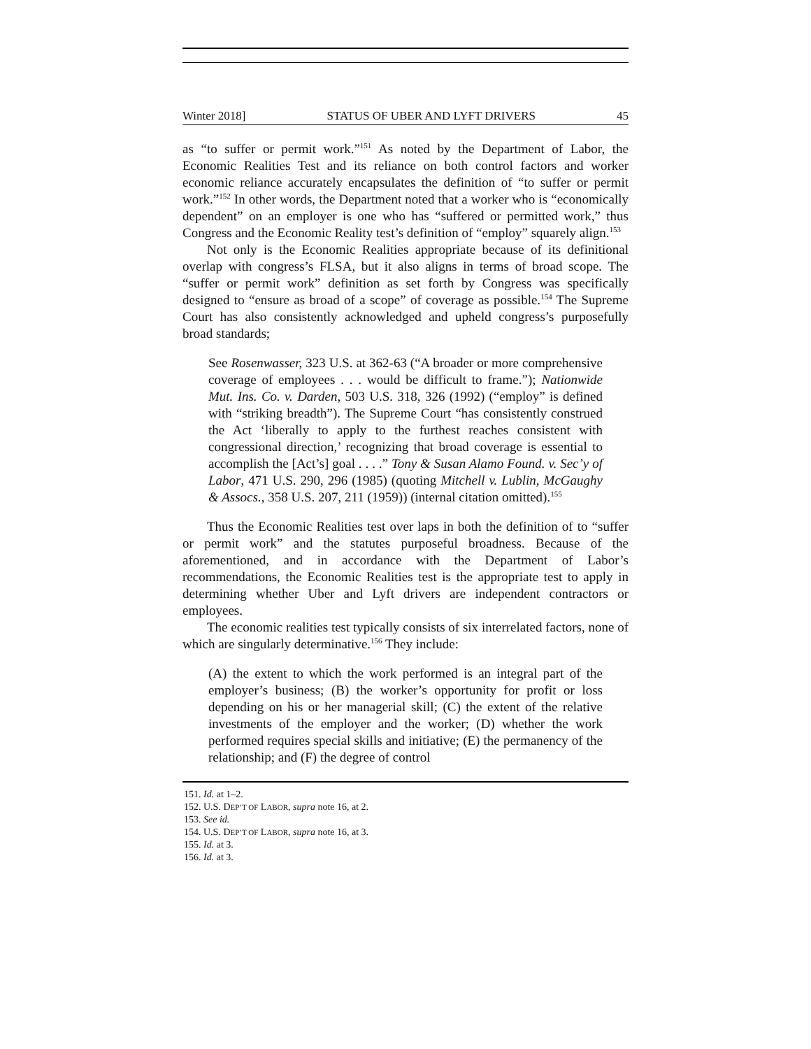Winter 2018] STATUS OF UBER AND LYFT DRIVERS 45
as “to suffer or permit work.”<sup>151</sup> As noted by the Department of Labor, the Economic Realities Test and its reliance on both control factors and worker economic reliance accurately encapsulates the definition of “to suffer or permit work.”<sup>152</sup> In other words, the Department noted that a worker who is “economically dependent” on an employer is one who has “suffered or permitted work,” thus Congress and the Economic Reality test’s definition of “employ” squarely align.<sup>153</sup>
Not only is the Economic Realities appropriate because of its definitional overlap with congress’s FLSA, but it also aligns in terms of broad scope. The “suffer or permit work” definition as set forth by Congress was specifically designed to “ensure as broad of a scope” of coverage as possible.<sup>154</sup> The Supreme Court has also consistently acknowledged and upheld congress’s purposefully broad standards;
See Rosenwasser, 323 U.S. at 362-63 (“A broader or more comprehensive coverage of employees . . . would be difficult to frame.”); Nationwide Mut. Ins. Co. v. Darden, 503 U.S. 318, 326 (1992) (“employ” is defined with “striking breadth”). The Supreme Court “has consistently construed the Act ‘liberally to apply to the furthest reaches consistent with congressional direction,’ recognizing that broad coverage is essential to accomplish the [Act’s] goal . . . .” Tony & Susan Alamo Found. v. Sec’y of Labor, 471 U.S. 290, 296 (1985) (quoting Mitchell v. Lublin, McGaughy & Assocs., 358 U.S. 207, 211 (1959)) (internal citation omitted).<sup>155</sup>
Thus the Economic Realities test over laps in both the definition of to “suffer or permit work” and the statutes purposeful broadness. Because of the aforementioned, and in accordance with the Department of Labor’s recommendations, the Economic Realities test is the appropriate test to apply in determining whether Uber and Lyft drivers are independent contractors or employees.
The economic realities test typically consists of six interrelated factors, none of which are singularly determinative.<sup>156</sup> They include:
(A) the extent to which the work performed is an integral part of the employer’s business; (B) the worker’s opportunity for profit or loss depending on his or her managerial skill; (C) the extent of the relative investments of the employer and the worker; (D) whether the work performed requires special skills and initiative; (E) the permanency of the relationship; and (F) the degree of control
151. Id. at 1–2.
152. U.S. DEP’T OF LABOR, supra note 16, at 2.
153. See id.
154. U.S. DEP’T OF LABOR, supra note 16, at 3.
155. Id. at 3.
156. Id. at 3.